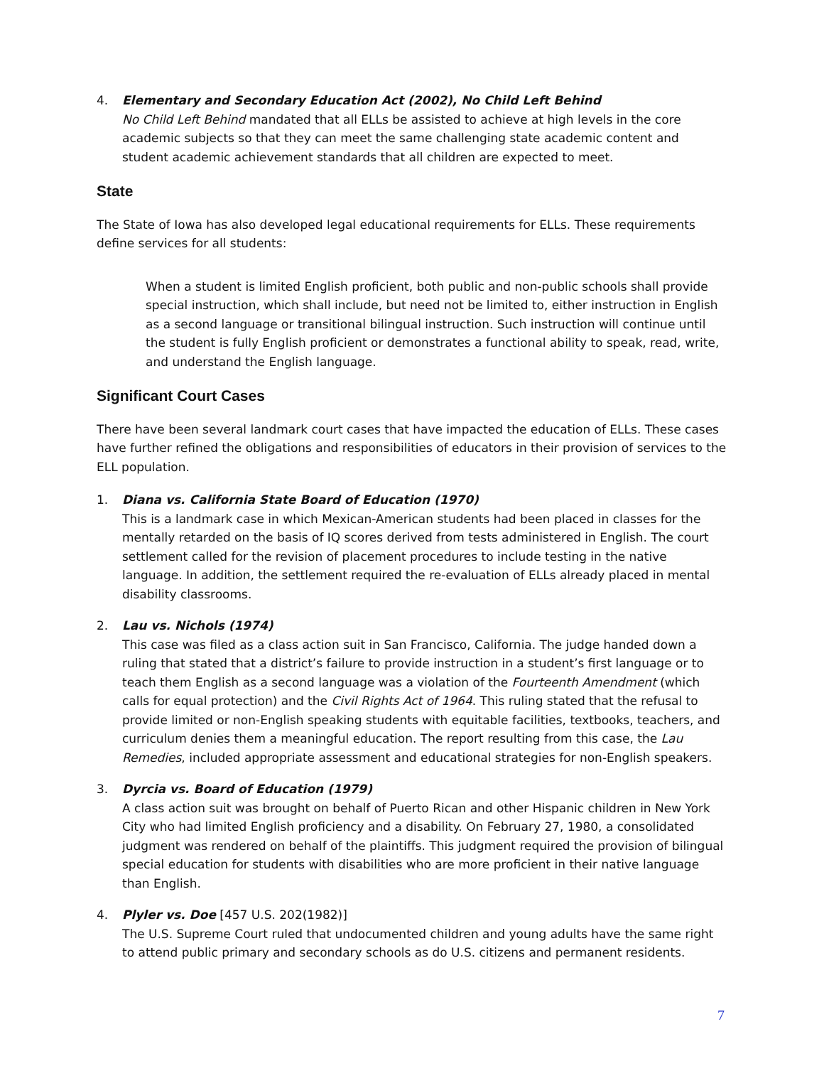4. Elementary and Secondary Education Act (2002), No Child Left Behind
No Child Left Behind mandated that all ELLs be assisted to achieve at high levels in the core academic subjects so that they can meet the same challenging state academic content and student academic achievement standards that all children are expected to meet.
State
The State of Iowa has also developed legal educational requirements for ELLs. These requirements define services for all students:
When a student is limited English proficient, both public and non-public schools shall provide special instruction, which shall include, but need not be limited to, either instruction in English as a second language or transitional bilingual instruction. Such instruction will continue until the student is fully English proficient or demonstrates a functional ability to speak, read, write, and understand the English language.
Significant Court Cases
There have been several landmark court cases that have impacted the education of ELLs. These cases have further refined the obligations and responsibilities of educators in their provision of services to the ELL population.
1. Diana vs. California State Board of Education (1970)
This is a landmark case in which Mexican-American students had been placed in classes for the mentally retarded on the basis of IQ scores derived from tests administered in English. The court settlement called for the revision of placement procedures to include testing in the native language. In addition, the settlement required the re-evaluation of ELLs already placed in mental disability classrooms.
2. Lau vs. Nichols (1974)
This case was filed as a class action suit in San Francisco, California. The judge handed down a ruling that stated that a district’s failure to provide instruction in a student’s first language or to teach them English as a second language was a violation of the Fourteenth Amendment (which calls for equal protection) and the Civil Rights Act of 1964. This ruling stated that the refusal to provide limited or non-English speaking students with equitable facilities, textbooks, teachers, and curriculum denies them a meaningful education. The report resulting from this case, the Lau Remedies, included appropriate assessment and educational strategies for non-English speakers.
3. Dyrcia vs. Board of Education (1979)
A class action suit was brought on behalf of Puerto Rican and other Hispanic children in New York City who had limited English proficiency and a disability. On February 27, 1980, a consolidated judgment was rendered on behalf of the plaintiffs. This judgment required the provision of bilingual special education for students with disabilities who are more proficient in their native language than English.
4. Plyler vs. Doe [457 U.S. 202(1982)]
The U.S. Supreme Court ruled that undocumented children and young adults have the same right to attend public primary and secondary schools as do U.S. citizens and permanent residents.
7